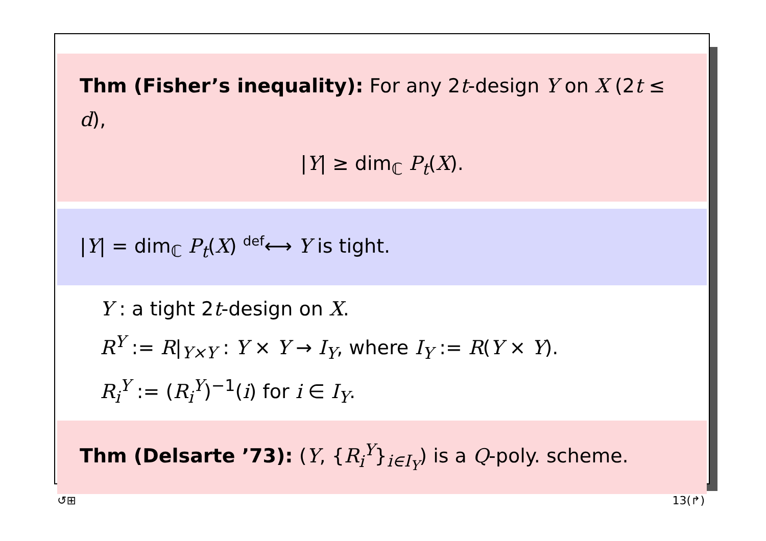Thm (Fisher’s inequality): For any 2t-design Y on X (2t ≤ d),
|Y| ≥ dim<sub>ℂ</sub> P<sub>t</sub>(X).
|Y| = dim<sub>ℂ</sub> P<sub>t</sub>(X) <sup>def</sup>⟷ Y is tight.
Y : a tight 2t-design on X.
R<sup>Y</sup> := R|<sub>Y×Y</sub> : Y × Y → I<sub>Y</sub>, where I<sub>Y</sub> := R(Y × Y).
R<sub>i</sub><sup>Y</sup> := (R<sub>i</sub><sup>Y</sup>)<sup>−1</sup>(i) for i ∈ I<sub>Y</sub>.
Thm (Delsarte ’73): (Y, {R<sub>i</sub><sup>Y</sup>}<sub>i∈I<sub>Y</sub></sub>) is a Q-poly. scheme.
↺⊞ 13(↱)